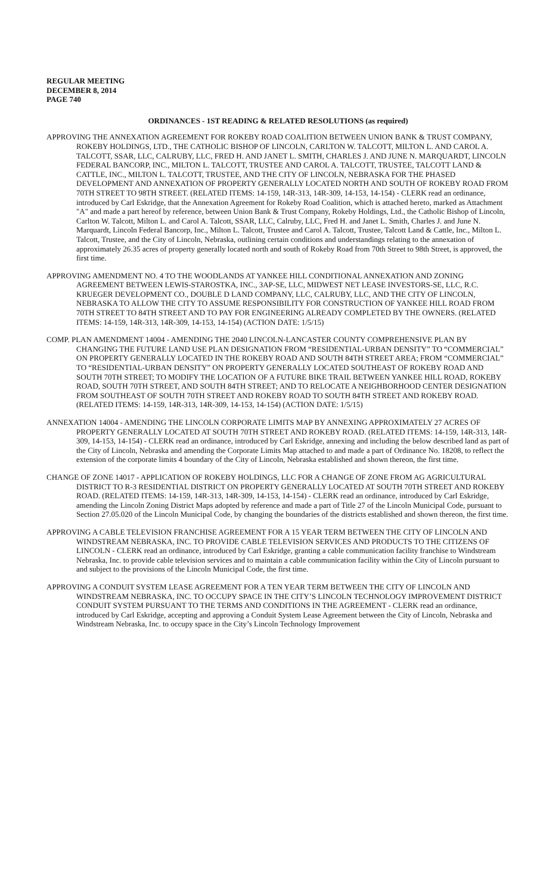REGULAR MEETING
DECEMBER 8, 2014
PAGE 740
ORDINANCES - 1ST READING & RELATED RESOLUTIONS (as required)
APPROVING THE ANNEXATION AGREEMENT FOR ROKEBY ROAD COALITION BETWEEN UNION BANK & TRUST COMPANY, ROKEBY HOLDINGS, LTD., THE CATHOLIC BISHOP OF LINCOLN, CARLTON W. TALCOTT, MILTON L. AND CAROL A. TALCOTT, SSAR, LLC, CALRUBY, LLC, FRED H. AND JANET L. SMITH, CHARLES J. AND JUNE N. MARQUARDT, LINCOLN FEDERAL BANCORP, INC., MILTON L. TALCOTT, TRUSTEE AND CAROL A. TALCOTT, TRUSTEE, TALCOTT LAND & CATTLE, INC., MILTON L. TALCOTT, TRUSTEE, AND THE CITY OF LINCOLN, NEBRASKA FOR THE PHASED DEVELOPMENT AND ANNEXATION OF PROPERTY GENERALLY LOCATED NORTH AND SOUTH OF ROKEBY ROAD FROM 70TH STREET TO 98TH STREET. (RELATED ITEMS: 14-159, 14R-313, 14R-309, 14-153, 14-154) - CLERK read an ordinance, introduced by Carl Eskridge, that the Annexation Agreement for Rokeby Road Coalition, which is attached hereto, marked as Attachment "A" and made a part hereof by reference, between Union Bank & Trust Company, Rokeby Holdings, Ltd., the Catholic Bishop of Lincoln, Carlton W. Talcott, Milton L. and Carol A. Talcott, SSAR, LLC, Calruby, LLC, Fred H. and Janet L. Smith, Charles J. and June N. Marquardt, Lincoln Federal Bancorp, Inc., Milton L. Talcott, Trustee and Carol A. Talcott, Trustee, Talcott Land & Cattle, Inc., Milton L. Talcott, Trustee, and the City of Lincoln, Nebraska, outlining certain conditions and understandings relating to the annexation of approximately 26.35 acres of property generally located north and south of Rokeby Road from 70th Street to 98th Street, is approved, the first time.
APPROVING AMENDMENT NO. 4 TO THE WOODLANDS AT YANKEE HILL CONDITIONAL ANNEXATION AND ZONING AGREEMENT BETWEEN LEWIS-STAROSTKA, INC., 3AP-SE, LLC, MIDWEST NET LEASE INVESTORS-SE, LLC, R.C. KRUEGER DEVELOPMENT CO., DOUBLE D LAND COMPANY, LLC, CALRUBY, LLC, AND THE CITY OF LINCOLN, NEBRASKA TO ALLOW THE CITY TO ASSUME RESPONSIBILITY FOR CONSTRUCTION OF YANKEE HILL ROAD FROM 70TH STREET TO 84TH STREET AND TO PAY FOR ENGINEERING ALREADY COMPLETED BY THE OWNERS. (RELATED ITEMS: 14-159, 14R-313, 14R-309, 14-153, 14-154) (ACTION DATE: 1/5/15)
COMP. PLAN AMENDMENT 14004 - AMENDING THE 2040 LINCOLN-LANCASTER COUNTY COMPREHENSIVE PLAN BY CHANGING THE FUTURE LAND USE PLAN DESIGNATION FROM “RESIDENTIAL-URBAN DENSITY” TO “COMMERCIAL” ON PROPERTY GENERALLY LOCATED IN THE ROKEBY ROAD AND SOUTH 84TH STREET AREA; FROM “COMMERCIAL” TO “RESIDENTIAL-URBAN DENSITY” ON PROPERTY GENERALLY LOCATED SOUTHEAST OF ROKEBY ROAD AND SOUTH 70TH STREET; TO MODIFY THE LOCATION OF A FUTURE BIKE TRAIL BETWEEN YANKEE HILL ROAD, ROKEBY ROAD, SOUTH 70TH STREET, AND SOUTH 84TH STREET; AND TO RELOCATE A NEIGHBORHOOD CENTER DESIGNATION FROM SOUTHEAST OF SOUTH 70TH STREET AND ROKEBY ROAD TO SOUTH 84TH STREET AND ROKEBY ROAD. (RELATED ITEMS: 14-159, 14R-313, 14R-309, 14-153, 14-154) (ACTION DATE: 1/5/15)
ANNEXATION 14004 - AMENDING THE LINCOLN CORPORATE LIMITS MAP BY ANNEXING APPROXIMATELY 27 ACRES OF PROPERTY GENERALLY LOCATED AT SOUTH 70TH STREET AND ROKEBY ROAD. (RELATED ITEMS: 14-159, 14R-313, 14R-309, 14-153, 14-154) - CLERK read an ordinance, introduced by Carl Eskridge, annexing and including the below described land as part of the City of Lincoln, Nebraska and amending the Corporate Limits Map attached to and made a part of Ordinance No. 18208, to reflect the extension of the corporate limits 4 boundary of the City of Lincoln, Nebraska established and shown thereon, the first time.
CHANGE OF ZONE 14017 - APPLICATION OF ROKEBY HOLDINGS, LLC FOR A CHANGE OF ZONE FROM AG AGRICULTURAL DISTRICT TO R-3 RESIDENTIAL DISTRICT ON PROPERTY GENERALLY LOCATED AT SOUTH 70TH STREET AND ROKEBY ROAD. (RELATED ITEMS: 14-159, 14R-313, 14R-309, 14-153, 14-154) - CLERK read an ordinance, introduced by Carl Eskridge, amending the Lincoln Zoning District Maps adopted by reference and made a part of Title 27 of the Lincoln Municipal Code, pursuant to Section 27.05.020 of the Lincoln Municipal Code, by changing the boundaries of the districts established and shown thereon, the first time.
APPROVING A CABLE TELEVISION FRANCHISE AGREEMENT FOR A 15 YEAR TERM BETWEEN THE CITY OF LINCOLN AND WINDSTREAM NEBRASKA, INC. TO PROVIDE CABLE TELEVISION SERVICES AND PRODUCTS TO THE CITIZENS OF LINCOLN - CLERK read an ordinance, introduced by Carl Eskridge, granting a cable communication facility franchise to Windstream Nebraska, Inc. to provide cable television services and to maintain a cable communication facility within the City of Lincoln pursuant to and subject to the provisions of the Lincoln Municipal Code, the first time.
APPROVING A CONDUIT SYSTEM LEASE AGREEMENT FOR A TEN YEAR TERM BETWEEN THE CITY OF LINCOLN AND WINDSTREAM NEBRASKA, INC. TO OCCUPY SPACE IN THE CITY’S LINCOLN TECHNOLOGY IMPROVEMENT DISTRICT CONDUIT SYSTEM PURSUANT TO THE TERMS AND CONDITIONS IN THE AGREEMENT - CLERK read an ordinance, introduced by Carl Eskridge, accepting and approving a Conduit System Lease Agreement between the City of Lincoln, Nebraska and Windstream Nebraska, Inc. to occupy space in the City’s Lincoln Technology Improvement